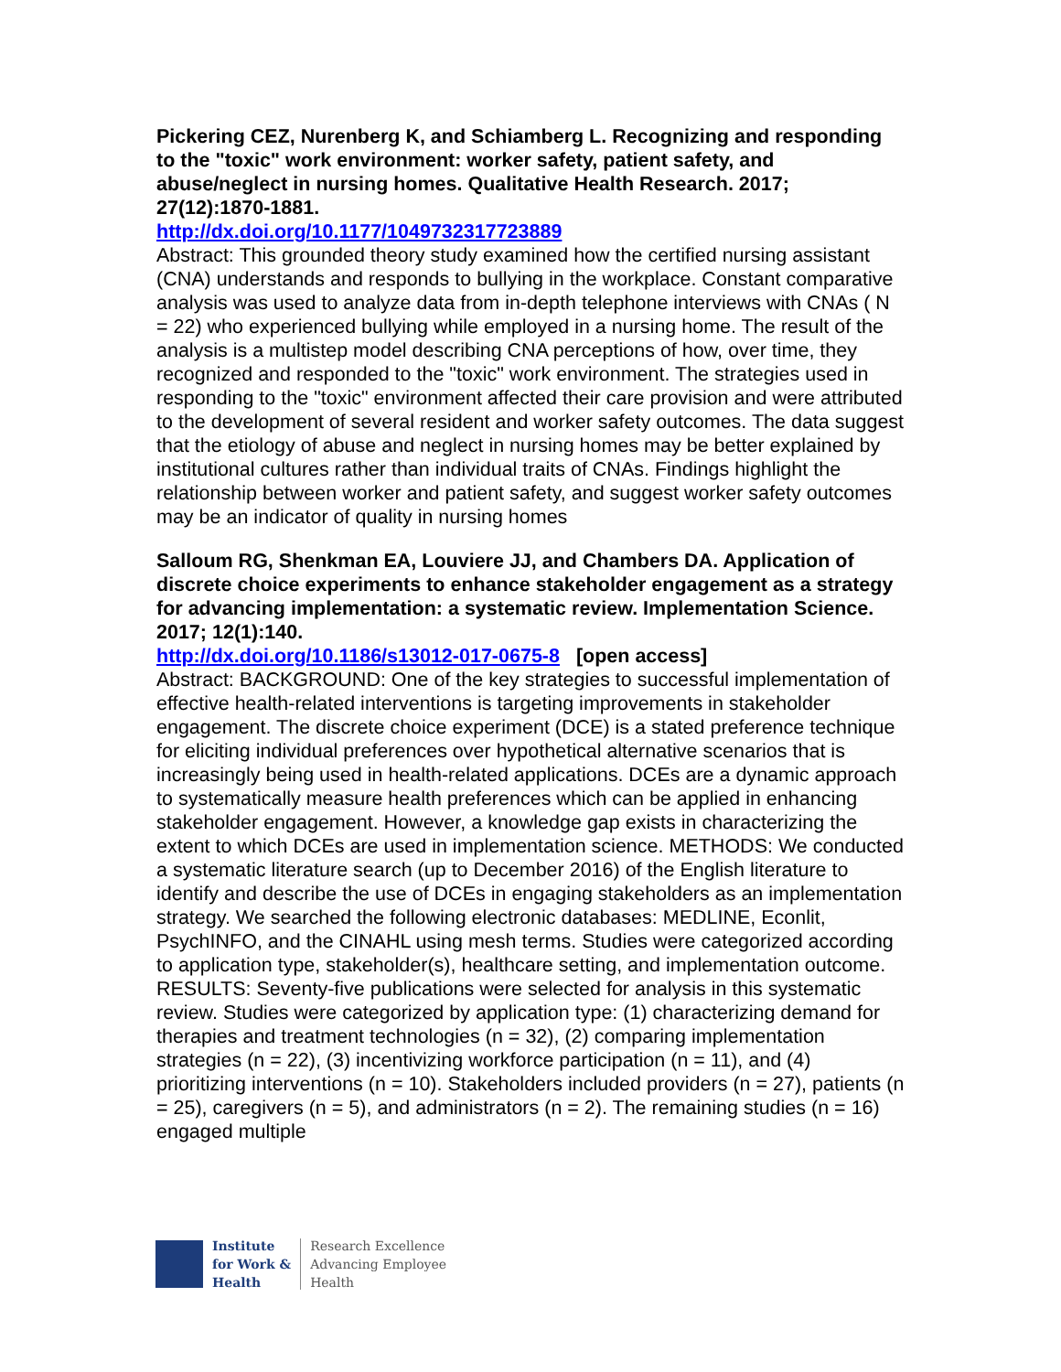Pickering CEZ, Nurenberg K, and Schiamberg L. Recognizing and responding to the "toxic" work environment: worker safety, patient safety, and abuse/neglect in nursing homes. Qualitative Health Research. 2017; 27(12):1870-1881.
http://dx.doi.org/10.1177/1049732317723889
Abstract: This grounded theory study examined how the certified nursing assistant (CNA) understands and responds to bullying in the workplace. Constant comparative analysis was used to analyze data from in-depth telephone interviews with CNAs ( N = 22) who experienced bullying while employed in a nursing home. The result of the analysis is a multistep model describing CNA perceptions of how, over time, they recognized and responded to the "toxic" work environment. The strategies used in responding to the "toxic" environment affected their care provision and were attributed to the development of several resident and worker safety outcomes. The data suggest that the etiology of abuse and neglect in nursing homes may be better explained by institutional cultures rather than individual traits of CNAs. Findings highlight the relationship between worker and patient safety, and suggest worker safety outcomes may be an indicator of quality in nursing homes
Salloum RG, Shenkman EA, Louviere JJ, and Chambers DA. Application of discrete choice experiments to enhance stakeholder engagement as a strategy for advancing implementation: a systematic review. Implementation Science. 2017; 12(1):140.
http://dx.doi.org/10.1186/s13012-017-0675-8 [open access]
Abstract: BACKGROUND: One of the key strategies to successful implementation of effective health-related interventions is targeting improvements in stakeholder engagement. The discrete choice experiment (DCE) is a stated preference technique for eliciting individual preferences over hypothetical alternative scenarios that is increasingly being used in health-related applications. DCEs are a dynamic approach to systematically measure health preferences which can be applied in enhancing stakeholder engagement. However, a knowledge gap exists in characterizing the extent to which DCEs are used in implementation science. METHODS: We conducted a systematic literature search (up to December 2016) of the English literature to identify and describe the use of DCEs in engaging stakeholders as an implementation strategy. We searched the following electronic databases: MEDLINE, Econlit, PsychINFO, and the CINAHL using mesh terms. Studies were categorized according to application type, stakeholder(s), healthcare setting, and implementation outcome. RESULTS: Seventy-five publications were selected for analysis in this systematic review. Studies were categorized by application type: (1) characterizing demand for therapies and treatment technologies (n = 32), (2) comparing implementation strategies (n = 22), (3) incentivizing workforce participation (n = 11), and (4) prioritizing interventions (n = 10). Stakeholders included providers (n = 27), patients (n = 25), caregivers (n = 5), and administrators (n = 2). The remaining studies (n = 16) engaged multiple
Institute
for Work &
Health
Research Excellence
Advancing Employee
Health